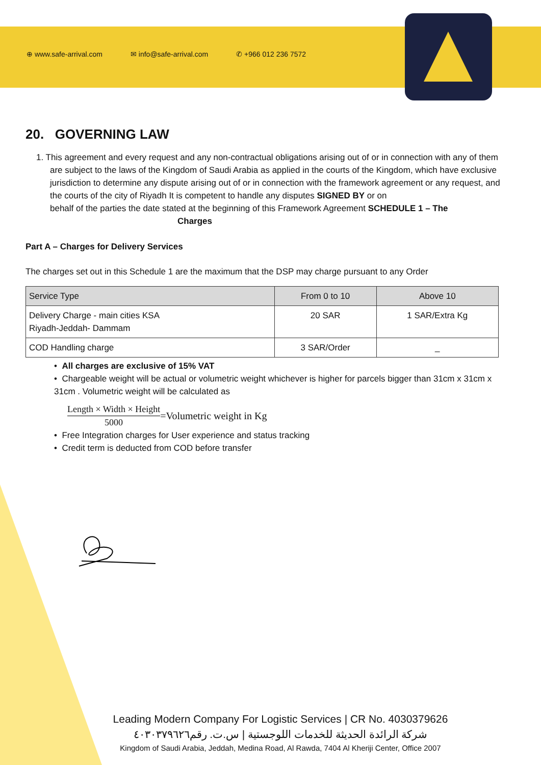⊕ www.safe-arrival.com ✉ info@safe-arrival.com ✆ +966 012 236 7572
20. GOVERNING LAW
1. This agreement and every request and any non-contractual obligations arising out of or in connection with any of them are subject to the laws of the Kingdom of Saudi Arabia as applied in the courts of the Kingdom, which have exclusive jurisdiction to determine any dispute arising out of or in connection with the framework agreement or any request, and the courts of the city of Riyadh It is competent to handle any disputes SIGNED BY or on
behalf of the parties the date stated at the beginning of this Framework Agreement SCHEDULE 1 – The
Charges
Part A – Charges for Delivery Services
The charges set out in this Schedule 1 are the maximum that the DSP may charge pursuant to any Order
| Service Type | From 0 to 10 | Above 10 |
| --- | --- | --- |
| Delivery Charge - main cities KSA Riyadh-Jeddah- Dammam | 20 SAR | 1 SAR/Extra Kg |
| COD Handling charge | 3 SAR/Order | _ |
• All charges are exclusive of 15% VAT
• Chargeable weight will be actual or volumetric weight whichever is higher for parcels bigger than 31cm x 31cm x 31cm . Volumetric weight will be calculated as
Length × Width × Height
5000
=Volumetric weight in Kg
• Free Integration charges for User experience and status tracking
• Credit term is deducted from COD before transfer
Leading Modern Company For Logistic Services | CR No. 4030379626
شركة الرائدة الحديثة للخدمات اللوجستية | س.ت. رقم٤٠٣٠٣٧٩٦٢٦
Kingdom of Saudi Arabia, Jeddah, Medina Road, Al Rawda, 7404 Al Kheriji Center, Office 2007